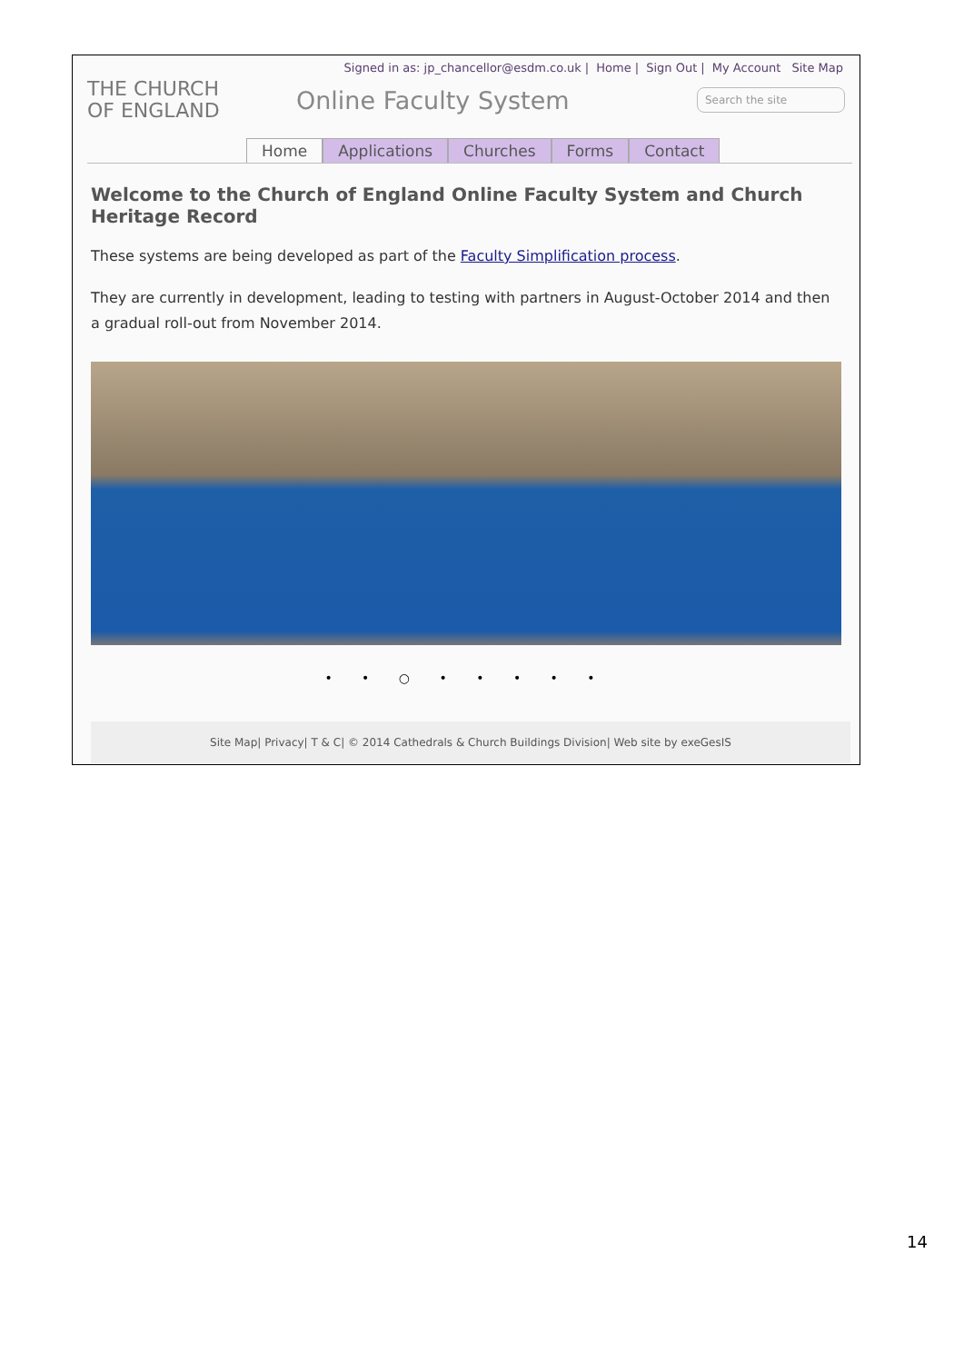Signed in as: jp_chancellor@esdm.co.uk | Home | Sign Out | My Account Site Map
THE CHURCH
OF ENGLAND
Online Faculty System
Search the site
Home Applications Churches Forms Contact
Welcome to the Church of England Online Faculty System and Church Heritage Record
These systems are being developed as part of the Faculty Simplification process.
They are currently in development, leading to testing with partners in August-October 2014 and then a gradual roll-out from November 2014.
• • ○ • • • • •
Site Map| Privacy| T & C| © 2014 Cathedrals & Church Buildings Division| Web site by exeGesIS
14